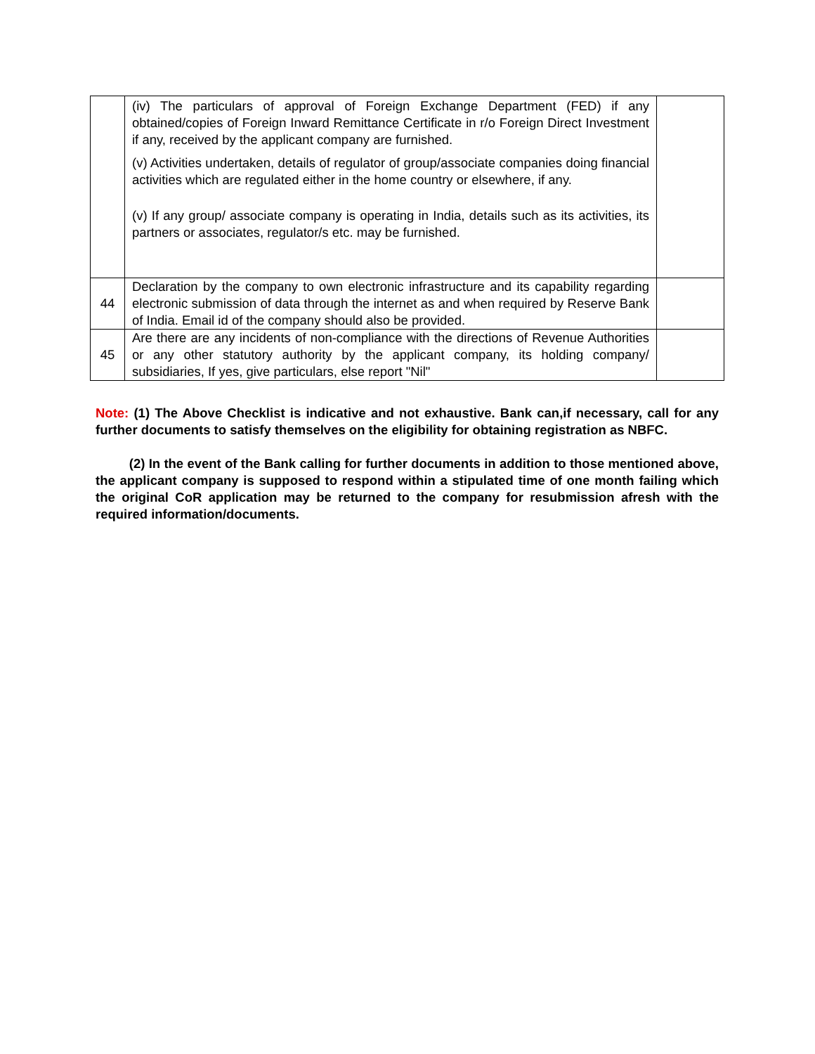| | (iv) The particulars of approval of Foreign Exchange Department (FED) if any obtained/copies of Foreign Inward Remittance Certificate in r/o Foreign Direct Investment if any, received by the applicant company are furnished. (v) Activities undertaken, details of regulator of group/associate companies doing financial activities which are regulated either in the home country or elsewhere, if any. (v) If any group/ associate company is operating in India, details such as its activities, its partners or associates, regulator/s etc. may be furnished. | |
| 44 | Declaration by the company to own electronic infrastructure and its capability regarding electronic submission of data through the internet as and when required by Reserve Bank of India. Email id of the company should also be provided. | |
| 45 | Are there are any incidents of non-compliance with the directions of Revenue Authorities or any other statutory authority by the applicant company, its holding company/ subsidiaries, If yes, give particulars, else report "Nil" | |
Note: (1) The Above Checklist is indicative and not exhaustive. Bank can,if necessary, call for any further documents to satisfy themselves on the eligibility for obtaining registration as NBFC.
(2) In the event of the Bank calling for further documents in addition to those mentioned above, the applicant company is supposed to respond within a stipulated time of one month failing which the original CoR application may be returned to the company for resubmission afresh with the required information/documents.